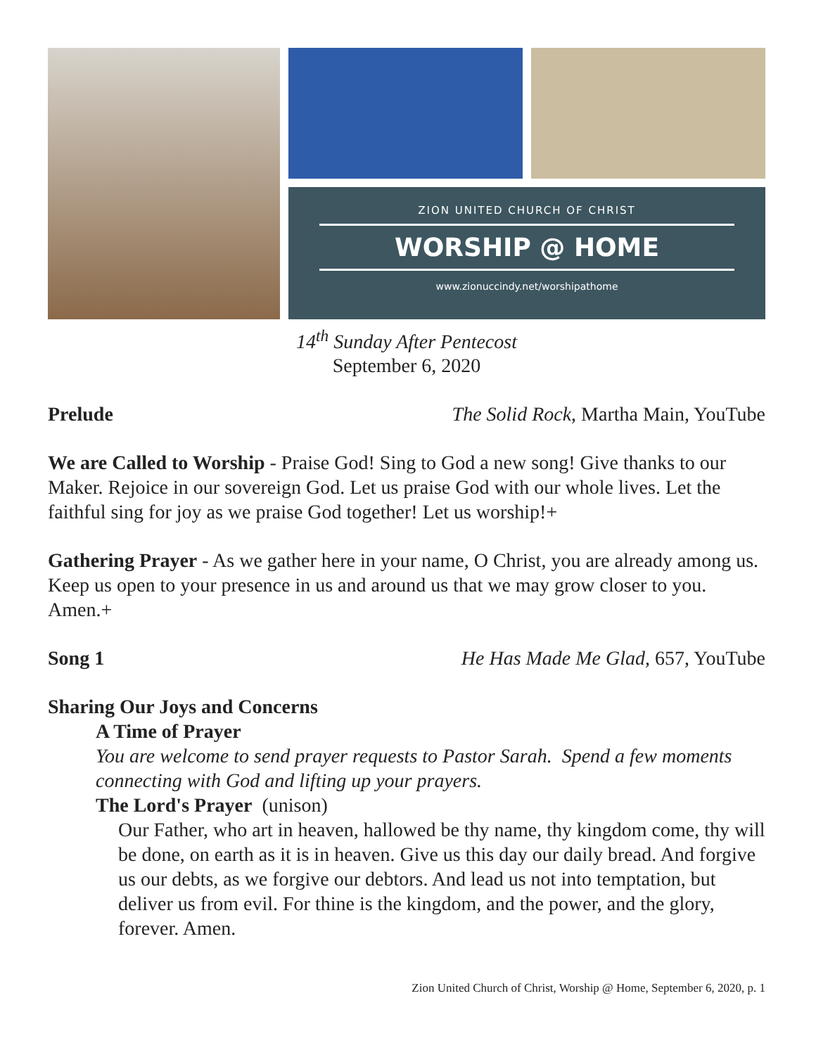ZION UNITED CHURCH OF CHRIST
WORSHIP @ HOME
www.zionuccindy.net/worshipathome
14<sup>th</sup> Sunday After Pentecost
September 6, 2020
Prelude The Solid Rock, Martha Main, YouTube
We are Called to Worship - Praise God! Sing to God a new song! Give thanks to our Maker. Rejoice in our sovereign God. Let us praise God with our whole lives. Let the faithful sing for joy as we praise God together! Let us worship!+
Gathering Prayer - As we gather here in your name, O Christ, you are already among us. Keep us open to your presence in us and around us that we may grow closer to you. Amen.+
Song 1 He Has Made Me Glad, 657, YouTube
Sharing Our Joys and Concerns
A Time of Prayer
You are welcome to send prayer requests to Pastor Sarah. Spend a few moments connecting with God and lifting up your prayers.
The Lord's Prayer (unison)
Our Father, who art in heaven, hallowed be thy name, thy kingdom come, thy will be done, on earth as it is in heaven. Give us this day our daily bread. And forgive us our debts, as we forgive our debtors. And lead us not into temptation, but deliver us from evil. For thine is the kingdom, and the power, and the glory, forever. Amen.
Zion United Church of Christ, Worship @ Home, September 6, 2020, p. 1